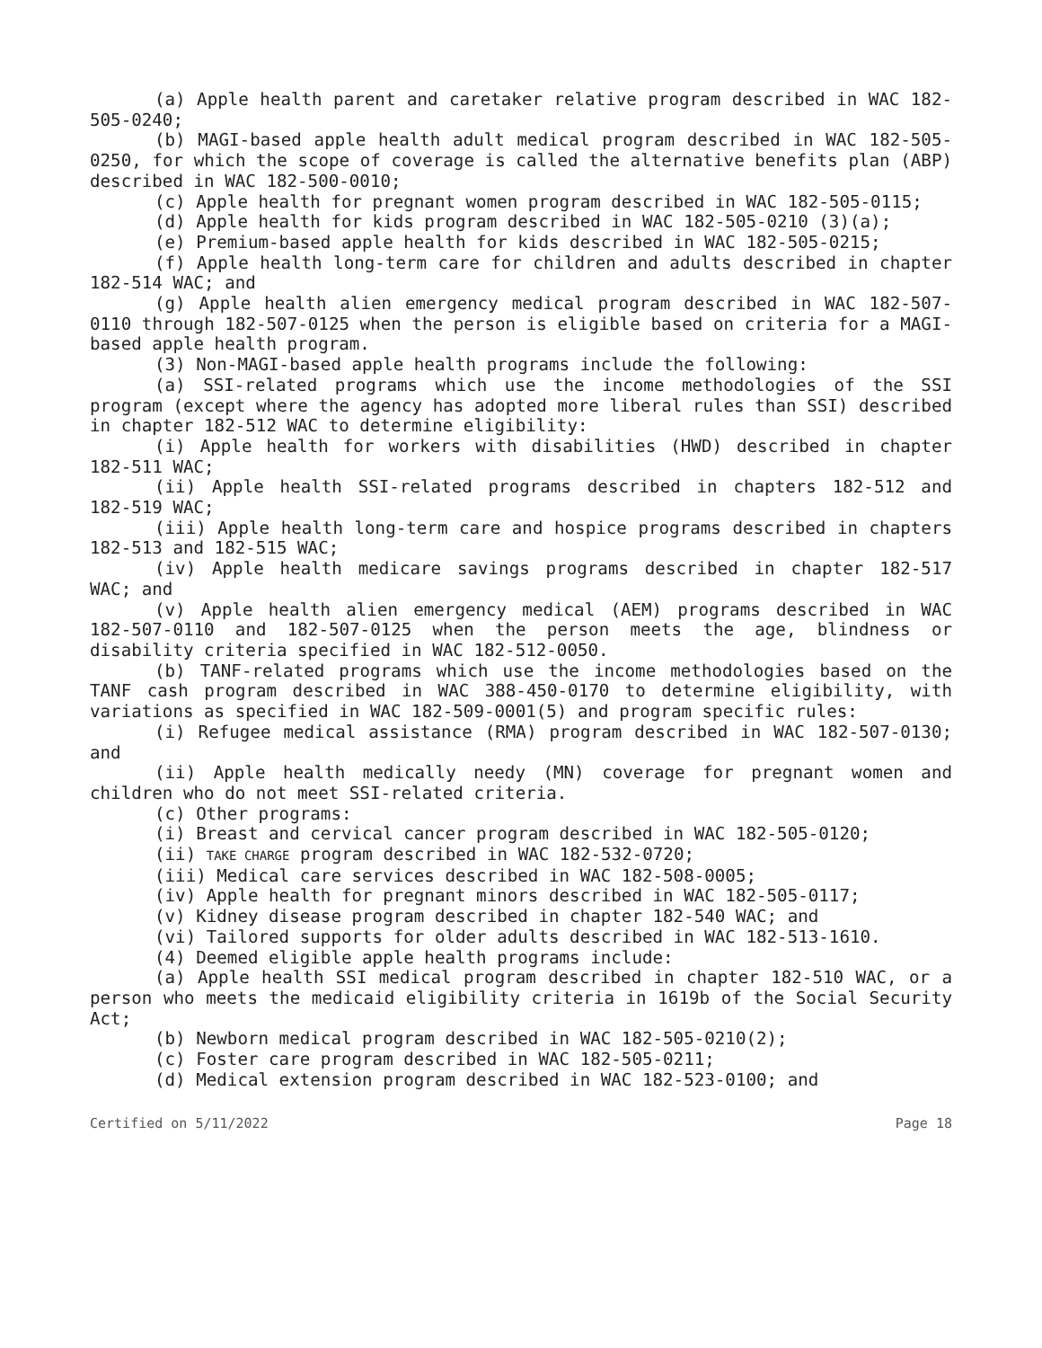(a) Apple health parent and caretaker relative program described in WAC 182-505-0240;
(b) MAGI-based apple health adult medical program described in WAC 182-505-0250, for which the scope of coverage is called the alternative benefits plan (ABP) described in WAC 182-500-0010;
(c) Apple health for pregnant women program described in WAC 182-505-0115;
(d) Apple health for kids program described in WAC 182-505-0210 (3)(a);
(e) Premium-based apple health for kids described in WAC 182-505-0215;
(f) Apple health long-term care for children and adults described in chapter 182-514 WAC; and
(g) Apple health alien emergency medical program described in WAC 182-507-0110 through 182-507-0125 when the person is eligible based on criteria for a MAGI-based apple health program.
(3) Non-MAGI-based apple health programs include the following:
(a) SSI-related programs which use the income methodologies of the SSI program (except where the agency has adopted more liberal rules than SSI) described in chapter 182-512 WAC to determine eligibility:
(i) Apple health for workers with disabilities (HWD) described in chapter 182-511 WAC;
(ii) Apple health SSI-related programs described in chapters 182-512 and 182-519 WAC;
(iii) Apple health long-term care and hospice programs described in chapters 182-513 and 182-515 WAC;
(iv) Apple health medicare savings programs described in chapter 182-517 WAC; and
(v) Apple health alien emergency medical (AEM) programs described in WAC 182-507-0110 and 182-507-0125 when the person meets the age, blindness or disability criteria specified in WAC 182-512-0050.
(b) TANF-related programs which use the income methodologies based on the TANF cash program described in WAC 388-450-0170 to determine eligibility, with variations as specified in WAC 182-509-0001(5) and program specific rules:
(i) Refugee medical assistance (RMA) program described in WAC 182-507-0130; and
(ii) Apple health medically needy (MN) coverage for pregnant women and children who do not meet SSI-related criteria.
(c) Other programs:
(i) Breast and cervical cancer program described in WAC 182-505-0120;
(ii) TAKE CHARGE program described in WAC 182-532-0720;
(iii) Medical care services described in WAC 182-508-0005;
(iv) Apple health for pregnant minors described in WAC 182-505-0117;
(v) Kidney disease program described in chapter 182-540 WAC; and
(vi) Tailored supports for older adults described in WAC 182-513-1610.
(4) Deemed eligible apple health programs include:
(a) Apple health SSI medical program described in chapter 182-510 WAC, or a person who meets the medicaid eligibility criteria in 1619b of the Social Security Act;
(b) Newborn medical program described in WAC 182-505-0210(2);
(c) Foster care program described in WAC 182-505-0211;
(d) Medical extension program described in WAC 182-523-0100; and
Certified on 5/11/2022 Page 18